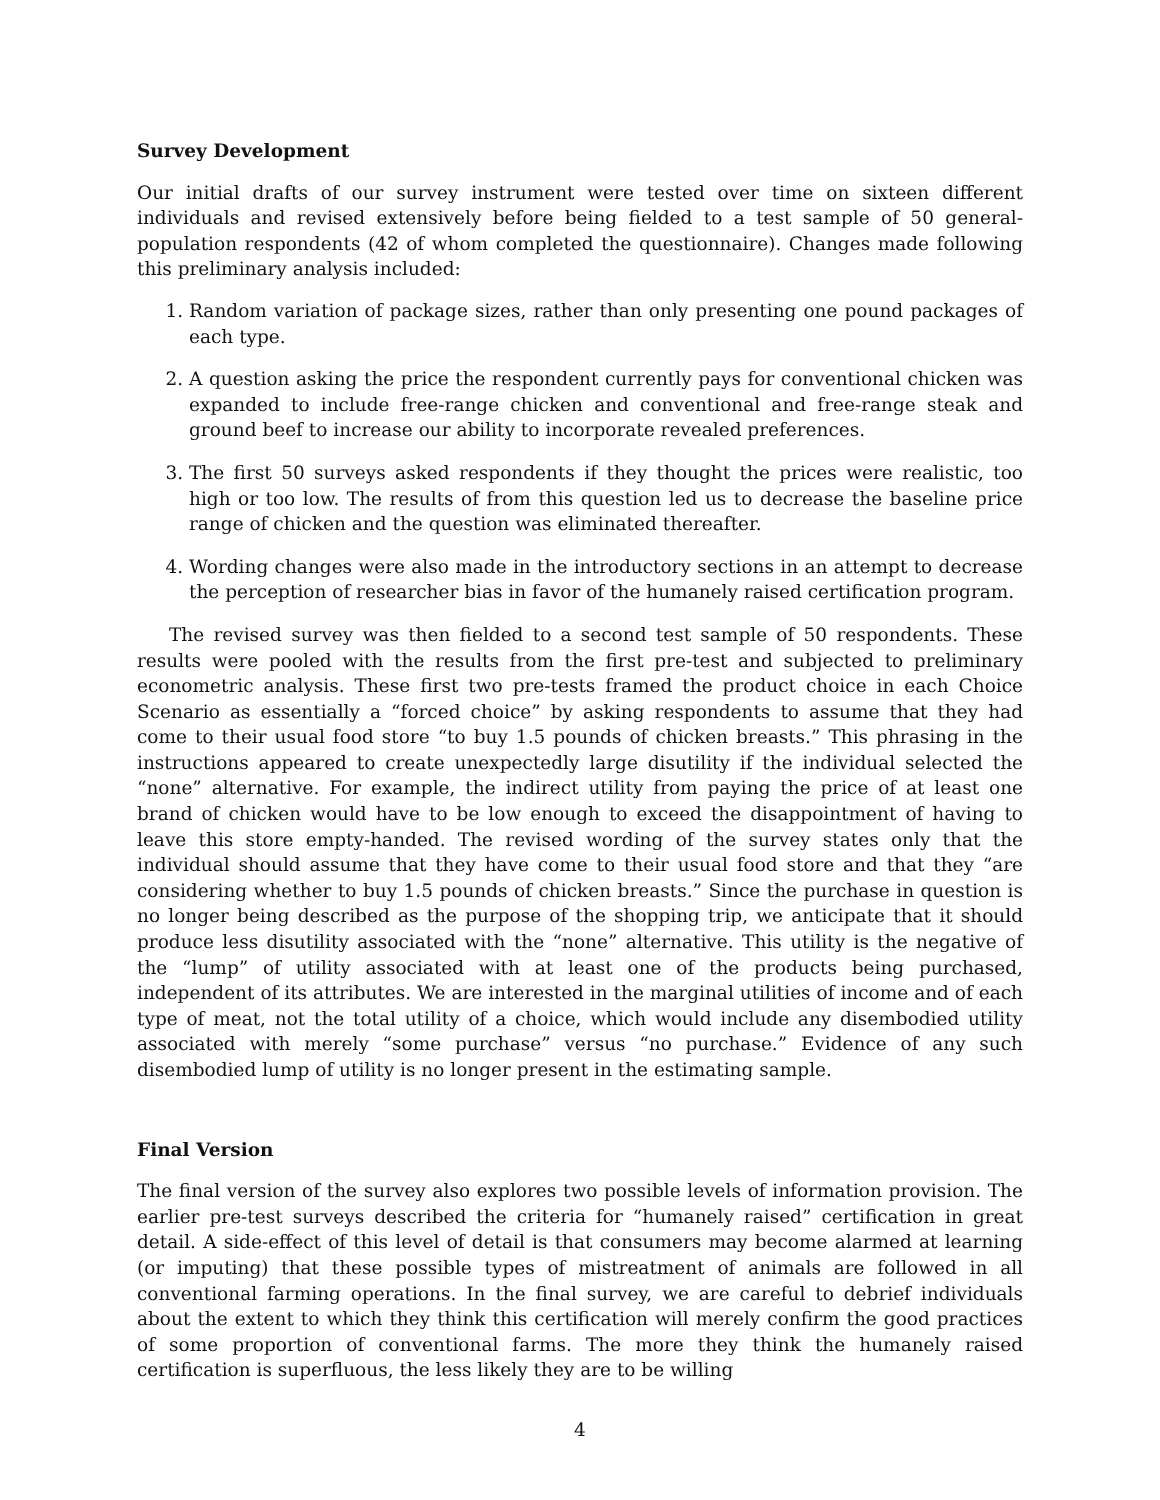Survey Development
Our initial drafts of our survey instrument were tested over time on sixteen different individuals and revised extensively before being fielded to a test sample of 50 general-population respondents (42 of whom completed the questionnaire). Changes made following this preliminary analysis included:
1. Random variation of package sizes, rather than only presenting one pound packages of each type.
2. A question asking the price the respondent currently pays for conventional chicken was expanded to include free-range chicken and conventional and free-range steak and ground beef to increase our ability to incorporate revealed preferences.
3. The first 50 surveys asked respondents if they thought the prices were realistic, too high or too low. The results of from this question led us to decrease the baseline price range of chicken and the question was eliminated thereafter.
4. Wording changes were also made in the introductory sections in an attempt to decrease the perception of researcher bias in favor of the humanely raised certification program.
The revised survey was then fielded to a second test sample of 50 respondents. These results were pooled with the results from the first pre-test and subjected to preliminary econometric analysis. These first two pre-tests framed the product choice in each Choice Scenario as essentially a “forced choice” by asking respondents to assume that they had come to their usual food store “to buy 1.5 pounds of chicken breasts.” This phrasing in the instructions appeared to create unexpectedly large disutility if the individual selected the “none” alternative. For example, the indirect utility from paying the price of at least one brand of chicken would have to be low enough to exceed the disappointment of having to leave this store empty-handed. The revised wording of the survey states only that the individual should assume that they have come to their usual food store and that they “are considering whether to buy 1.5 pounds of chicken breasts.” Since the purchase in question is no longer being described as the purpose of the shopping trip, we anticipate that it should produce less disutility associated with the “none” alternative. This utility is the negative of the “lump” of utility associated with at least one of the products being purchased, independent of its attributes. We are interested in the marginal utilities of income and of each type of meat, not the total utility of a choice, which would include any disembodied utility associated with merely “some purchase” versus “no purchase.” Evidence of any such disembodied lump of utility is no longer present in the estimating sample.
Final Version
The final version of the survey also explores two possible levels of information provision. The earlier pre-test surveys described the criteria for “humanely raised” certification in great detail. A side-effect of this level of detail is that consumers may become alarmed at learning (or imputing) that these possible types of mistreatment of animals are followed in all conventional farming operations. In the final survey, we are careful to debrief individuals about the extent to which they think this certification will merely confirm the good practices of some proportion of conventional farms. The more they think the humanely raised certification is superfluous, the less likely they are to be willing
4